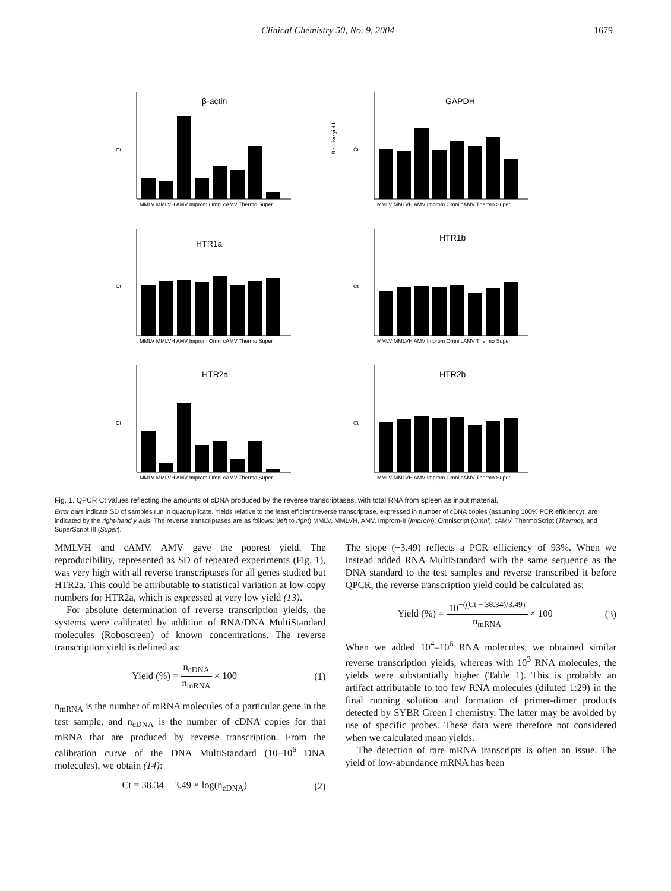Clinical Chemistry 50, No. 9, 2004 1679
β-actin
Ct
Relative yield
MMLV MMLVH AMV Improm Omni cAMV Thermo Super
GAPDH
Ct
MMLV MMLVH AMV Improm Omni cAMV Thermo Super
HTR1a
Ct
MMLV MMLVH AMV Improm Omni cAMV Thermo Super
HTR1b
Ct
MMLV MMLVH AMV Improm Omni cAMV Thermo Super
HTR2a
Ct
MMLV MMLVH AMV Improm Omni cAMV Thermo Super
HTR2b
Ct
MMLV MMLVH AMV Improm Omni cAMV Thermo Super
Fig. 1. QPCR Ct values reflecting the amounts of cDNA produced by the reverse transcriptases, with total RNA from spleen as input material.
Error bars indicate SD of samples run in quadruplicate. Yields relative to the least efficient reverse transcriptase, expressed in number of cDNA copies (assuming 100% PCR efficiency), are indicated by the right-hand y axis. The reverse transcriptases are as follows: (left to right) MMLV, MMLVH, AMV, Improm-II (Improm); Omniscript (Omni), cAMV, ThermoScript (Thermo), and SuperScript III (Super).
MMLVH and cAMV. AMV gave the poorest yield. The reproducibility, represented as SD of repeated experiments (Fig. 1), was very high with all reverse transcriptases for all genes studied but HTR2a. This could be attributable to statistical variation at low copy numbers for HTR2a, which is expressed at very low yield (13).
For absolute determination of reverse transcription yields, the systems were calibrated by addition of RNA/DNA MultiStandard molecules (Roboscreen) of known concentrations. The reverse transcription yield is defined as:
Yield (%) = n<sub>cDNA</sub> n<sub>mRNA</sub> × 100 (1)
n<sub>mRNA</sub> is the number of mRNA molecules of a particular gene in the test sample, and n<sub>cDNA</sub> is the number of cDNA copies for that mRNA that are produced by reverse transcription. From the calibration curve of the DNA MultiStandard (10–10<sup>6</sup> DNA molecules), we obtain (14):
Ct = 38.34 − 3.49 × log(n<sub>cDNA</sub>) (2)
The slope (−3.49) reflects a PCR efficiency of 93%. When we instead added RNA MultiStandard with the same sequence as the DNA standard to the test samples and reverse transcribed it before QPCR, the reverse transcription yield could be calculated as:
Yield (%) = 10<sup>−((Ct − 38.34)/3.49)</sup> n<sub>mRNA</sub> × 100 (3)
When we added 10<sup>4</sup>–10<sup>6</sup> RNA molecules, we obtained similar reverse transcription yields, whereas with 10<sup>3</sup> RNA molecules, the yields were substantially higher (Table 1). This is probably an artifact attributable to too few RNA molecules (diluted 1:29) in the final running solution and formation of primer-dimer products detected by SYBR Green I chemistry. The latter may be avoided by use of specific probes. These data were therefore not considered when we calculated mean yields.
The detection of rare mRNA transcripts is often an issue. The yield of low-abundance mRNA has been